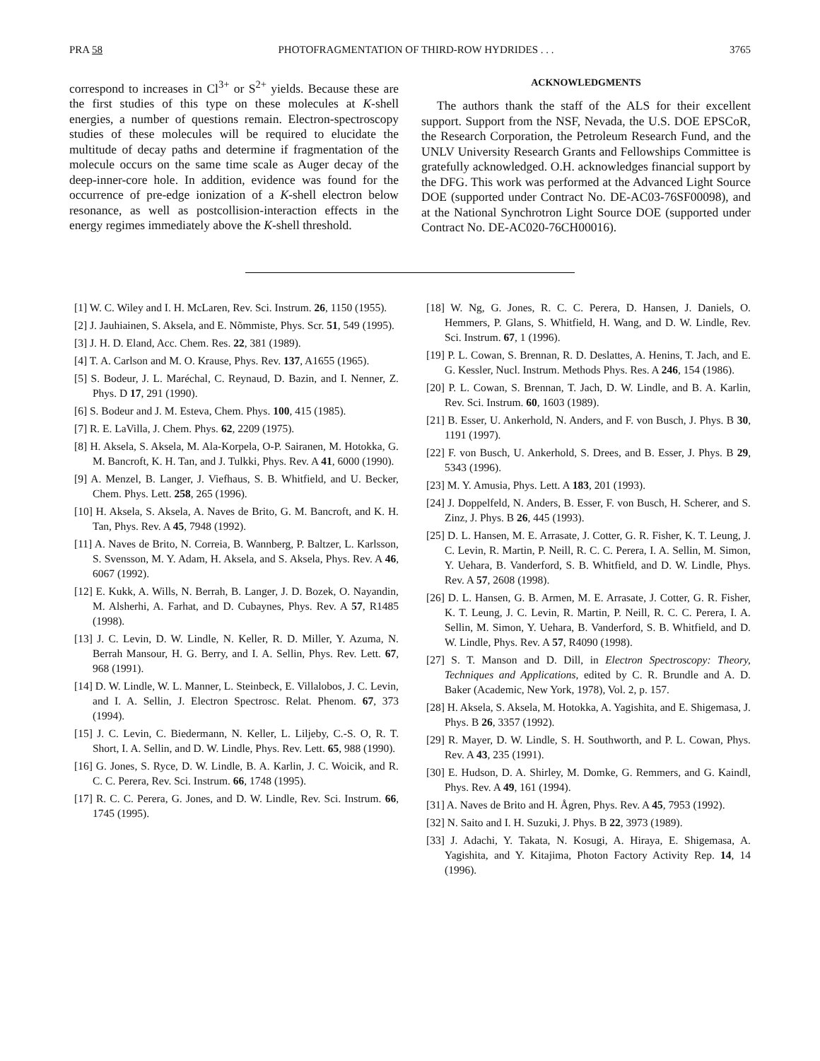PRA 58 PHOTOFRAGMENTATION OF THIRD-ROW HYDRIDES . . . 3765
correspond to increases in Cl<sup>3+</sup> or S<sup>2+</sup> yields. Because these are the first studies of this type on these molecules at K-shell energies, a number of questions remain. Electron-spectroscopy studies of these molecules will be required to elucidate the multitude of decay paths and determine if fragmentation of the molecule occurs on the same time scale as Auger decay of the deep-inner-core hole. In addition, evidence was found for the occurrence of pre-edge ionization of a K-shell electron below resonance, as well as postcollision-interaction effects in the energy regimes immediately above the K-shell threshold.
ACKNOWLEDGMENTS
The authors thank the staff of the ALS for their excellent support. Support from the NSF, Nevada, the U.S. DOE EPSCoR, the Research Corporation, the Petroleum Research Fund, and the UNLV University Research Grants and Fellowships Committee is gratefully acknowledged. O.H. acknowledges financial support by the DFG. This work was performed at the Advanced Light Source DOE (supported under Contract No. DE-AC03-76SF00098), and at the National Synchrotron Light Source DOE (supported under Contract No. DE-AC020-76CH00016).
[1] W. C. Wiley and I. H. McLaren, Rev. Sci. Instrum. 26, 1150 (1955).
[2] J. Jauhiainen, S. Aksela, and E. Nõmmiste, Phys. Scr. 51, 549 (1995).
[3] J. H. D. Eland, Acc. Chem. Res. 22, 381 (1989).
[4] T. A. Carlson and M. O. Krause, Phys. Rev. 137, A1655 (1965).
[5] S. Bodeur, J. L. Maréchal, C. Reynaud, D. Bazin, and I. Nenner, Z. Phys. D 17, 291 (1990).
[6] S. Bodeur and J. M. Esteva, Chem. Phys. 100, 415 (1985).
[7] R. E. LaVilla, J. Chem. Phys. 62, 2209 (1975).
[8] H. Aksela, S. Aksela, M. Ala-Korpela, O-P. Sairanen, M. Hotokka, G. M. Bancroft, K. H. Tan, and J. Tulkki, Phys. Rev. A 41, 6000 (1990).
[9] A. Menzel, B. Langer, J. Viefhaus, S. B. Whitfield, and U. Becker, Chem. Phys. Lett. 258, 265 (1996).
[10] H. Aksela, S. Aksela, A. Naves de Brito, G. M. Bancroft, and K. H. Tan, Phys. Rev. A 45, 7948 (1992).
[11] A. Naves de Brito, N. Correia, B. Wannberg, P. Baltzer, L. Karlsson, S. Svensson, M. Y. Adam, H. Aksela, and S. Aksela, Phys. Rev. A 46, 6067 (1992).
[12] E. Kukk, A. Wills, N. Berrah, B. Langer, J. D. Bozek, O. Nayandin, M. Alsherhi, A. Farhat, and D. Cubaynes, Phys. Rev. A 57, R1485 (1998).
[13] J. C. Levin, D. W. Lindle, N. Keller, R. D. Miller, Y. Azuma, N. Berrah Mansour, H. G. Berry, and I. A. Sellin, Phys. Rev. Lett. 67, 968 (1991).
[14] D. W. Lindle, W. L. Manner, L. Steinbeck, E. Villalobos, J. C. Levin, and I. A. Sellin, J. Electron Spectrosc. Relat. Phenom. 67, 373 (1994).
[15] J. C. Levin, C. Biedermann, N. Keller, L. Liljeby, C.-S. O, R. T. Short, I. A. Sellin, and D. W. Lindle, Phys. Rev. Lett. 65, 988 (1990).
[16] G. Jones, S. Ryce, D. W. Lindle, B. A. Karlin, J. C. Woicik, and R. C. C. Perera, Rev. Sci. Instrum. 66, 1748 (1995).
[17] R. C. C. Perera, G. Jones, and D. W. Lindle, Rev. Sci. Instrum. 66, 1745 (1995).
[18] W. Ng, G. Jones, R. C. C. Perera, D. Hansen, J. Daniels, O. Hemmers, P. Glans, S. Whitfield, H. Wang, and D. W. Lindle, Rev. Sci. Instrum. 67, 1 (1996).
[19] P. L. Cowan, S. Brennan, R. D. Deslattes, A. Henins, T. Jach, and E. G. Kessler, Nucl. Instrum. Methods Phys. Res. A 246, 154 (1986).
[20] P. L. Cowan, S. Brennan, T. Jach, D. W. Lindle, and B. A. Karlin, Rev. Sci. Instrum. 60, 1603 (1989).
[21] B. Esser, U. Ankerhold, N. Anders, and F. von Busch, J. Phys. B 30, 1191 (1997).
[22] F. von Busch, U. Ankerhold, S. Drees, and B. Esser, J. Phys. B 29, 5343 (1996).
[23] M. Y. Amusia, Phys. Lett. A 183, 201 (1993).
[24] J. Doppelfeld, N. Anders, B. Esser, F. von Busch, H. Scherer, and S. Zinz, J. Phys. B 26, 445 (1993).
[25] D. L. Hansen, M. E. Arrasate, J. Cotter, G. R. Fisher, K. T. Leung, J. C. Levin, R. Martin, P. Neill, R. C. C. Perera, I. A. Sellin, M. Simon, Y. Uehara, B. Vanderford, S. B. Whitfield, and D. W. Lindle, Phys. Rev. A 57, 2608 (1998).
[26] D. L. Hansen, G. B. Armen, M. E. Arrasate, J. Cotter, G. R. Fisher, K. T. Leung, J. C. Levin, R. Martin, P. Neill, R. C. C. Perera, I. A. Sellin, M. Simon, Y. Uehara, B. Vanderford, S. B. Whitfield, and D. W. Lindle, Phys. Rev. A 57, R4090 (1998).
[27] S. T. Manson and D. Dill, in Electron Spectroscopy: Theory, Techniques and Applications, edited by C. R. Brundle and A. D. Baker (Academic, New York, 1978), Vol. 2, p. 157.
[28] H. Aksela, S. Aksela, M. Hotokka, A. Yagishita, and E. Shigemasa, J. Phys. B 26, 3357 (1992).
[29] R. Mayer, D. W. Lindle, S. H. Southworth, and P. L. Cowan, Phys. Rev. A 43, 235 (1991).
[30] E. Hudson, D. A. Shirley, M. Domke, G. Remmers, and G. Kaindl, Phys. Rev. A 49, 161 (1994).
[31] A. Naves de Brito and H. Ågren, Phys. Rev. A 45, 7953 (1992).
[32] N. Saito and I. H. Suzuki, J. Phys. B 22, 3973 (1989).
[33] J. Adachi, Y. Takata, N. Kosugi, A. Hiraya, E. Shigemasa, A. Yagishita, and Y. Kitajima, Photon Factory Activity Rep. 14, 14 (1996).